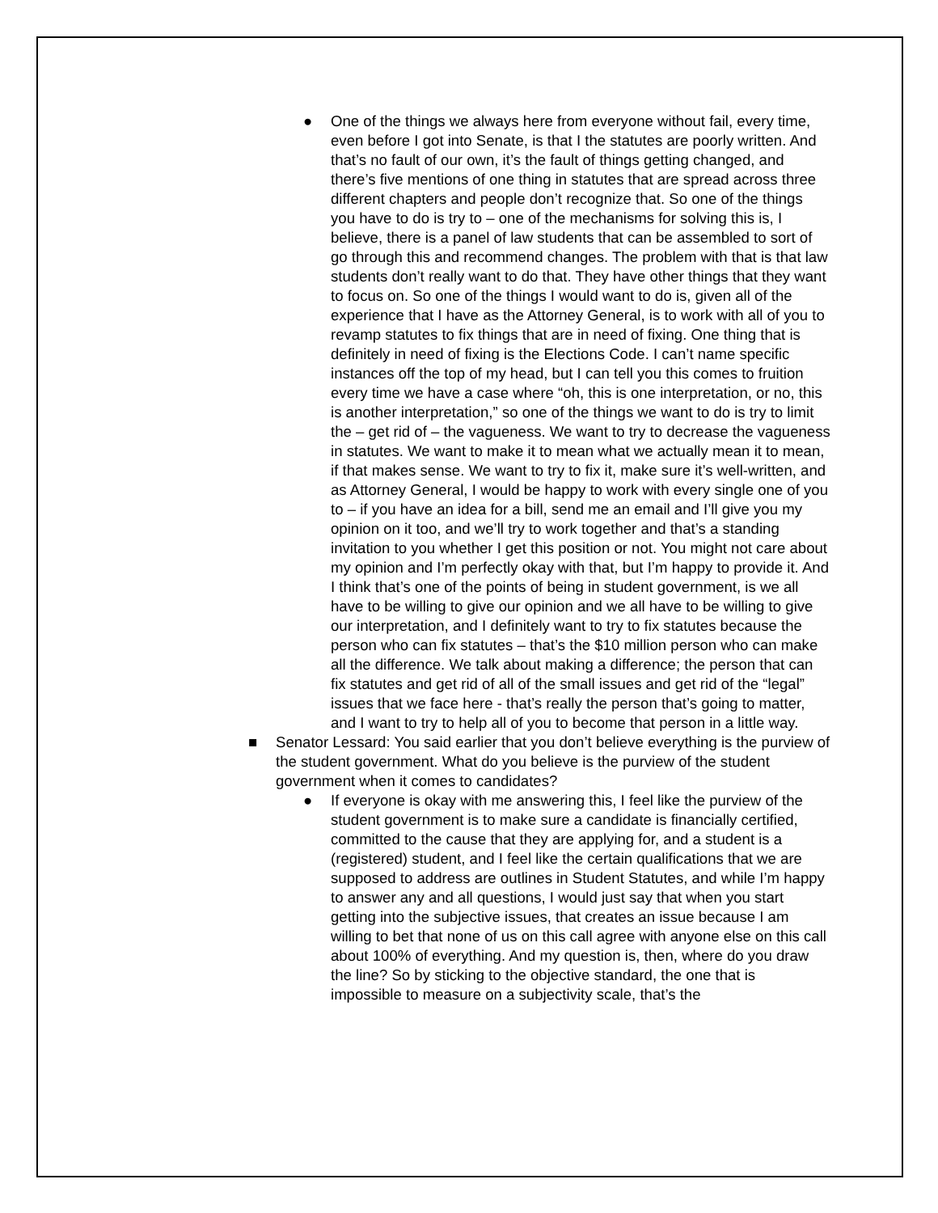● One of the things we always here from everyone without fail, every time, even before I got into Senate, is that I the statutes are poorly written. And that’s no fault of our own, it’s the fault of things getting changed, and there’s five mentions of one thing in statutes that are spread across three different chapters and people don’t recognize that. So one of the things you have to do is try to – one of the mechanisms for solving this is, I believe, there is a panel of law students that can be assembled to sort of go through this and recommend changes. The problem with that is that law students don’t really want to do that. They have other things that they want to focus on. So one of the things I would want to do is, given all of the experience that I have as the Attorney General, is to work with all of you to revamp statutes to fix things that are in need of fixing. One thing that is definitely in need of fixing is the Elections Code. I can’t name specific instances off the top of my head, but I can tell you this comes to fruition every time we have a case where “oh, this is one interpretation, or no, this is another interpretation,” so one of the things we want to do is try to limit the – get rid of – the vagueness. We want to try to decrease the vagueness in statutes. We want to make it to mean what we actually mean it to mean, if that makes sense. We want to try to fix it, make sure it’s well-written, and as Attorney General, I would be happy to work with every single one of you to – if you have an idea for a bill, send me an email and I’ll give you my opinion on it too, and we’ll try to work together and that’s a standing invitation to you whether I get this position or not. You might not care about my opinion and I’m perfectly okay with that, but I’m happy to provide it. And I think that’s one of the points of being in student government, is we all have to be willing to give our opinion and we all have to be willing to give our interpretation, and I definitely want to try to fix statutes because the person who can fix statutes – that’s the $10 million person who can make all the difference. We talk about making a difference; the person that can fix statutes and get rid of all of the small issues and get rid of the “legal” issues that we face here - that’s really the person that’s going to matter, and I want to try to help all of you to become that person in a little way.
■ Senator Lessard: You said earlier that you don’t believe everything is the purview of the student government. What do you believe is the purview of the student government when it comes to candidates?
● If everyone is okay with me answering this, I feel like the purview of the student government is to make sure a candidate is financially certified, committed to the cause that they are applying for, and a student is a (registered) student, and I feel like the certain qualifications that we are supposed to address are outlines in Student Statutes, and while I’m happy to answer any and all questions, I would just say that when you start getting into the subjective issues, that creates an issue because I am willing to bet that none of us on this call agree with anyone else on this call about 100% of everything. And my question is, then, where do you draw the line? So by sticking to the objective standard, the one that is impossible to measure on a subjectivity scale, that’s the